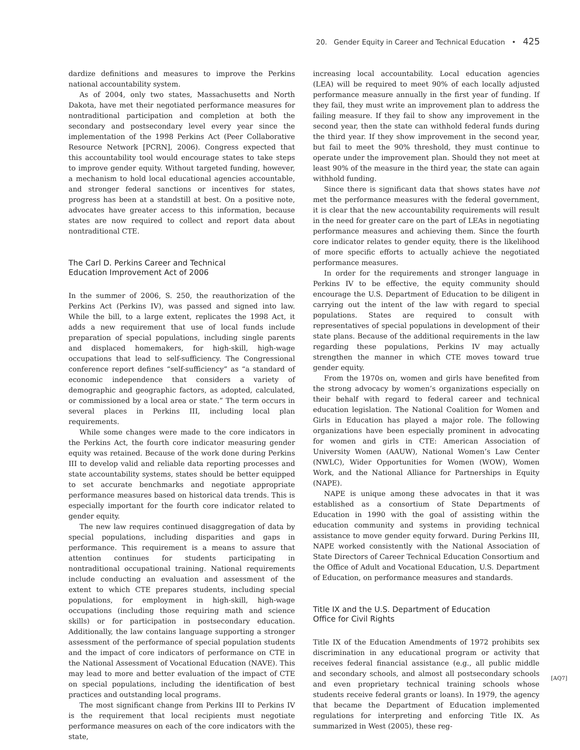20. Gender Equity in Career and Technical Education • 425
dardize definitions and measures to improve the Perkins national accountability system.
As of 2004, only two states, Massachusetts and North Dakota, have met their negotiated performance measures for nontraditional participation and completion at both the secondary and postsecondary level every year since the implementation of the 1998 Perkins Act (Peer Collaborative Resource Network [PCRN], 2006). Congress expected that this accountability tool would encourage states to take steps to improve gender equity. Without targeted funding, however, a mechanism to hold local educational agencies accountable, and stronger federal sanctions or incentives for states, progress has been at a standstill at best. On a positive note, advocates have greater access to this information, because states are now required to collect and report data about nontraditional CTE.
The Carl D. Perkins Career and Technical
Education Improvement Act of 2006
In the summer of 2006, S. 250, the reauthorization of the Perkins Act (Perkins IV), was passed and signed into law. While the bill, to a large extent, replicates the 1998 Act, it adds a new requirement that use of local funds include preparation of special populations, including single parents and displaced homemakers, for high-skill, high-wage occupations that lead to self-sufficiency. The Congressional conference report defines “self-sufficiency” as “a standard of economic independence that considers a variety of demographic and geographic factors, as adopted, calculated, or commissioned by a local area or state.” The term occurs in several places in Perkins III, including local plan requirements.
While some changes were made to the core indicators in the Perkins Act, the fourth core indicator measuring gender equity was retained. Because of the work done during Perkins III to develop valid and reliable data reporting processes and state accountability systems, states should be better equipped to set accurate benchmarks and negotiate appropriate performance measures based on historical data trends. This is especially important for the fourth core indicator related to gender equity.
The new law requires continued disaggregation of data by special populations, including disparities and gaps in performance. This requirement is a means to assure that attention continues for students participating in nontraditional occupational training. National requirements include conducting an evaluation and assessment of the extent to which CTE prepares students, including special populations, for employment in high-skill, high-wage occupations (including those requiring math and science skills) or for participation in postsecondary education. Additionally, the law contains language supporting a stronger assessment of the performance of special population students and the impact of core indicators of performance on CTE in the National Assessment of Vocational Education (NAVE). This may lead to more and better evaluation of the impact of CTE on special populations, including the identification of best practices and outstanding local programs.
The most significant change from Perkins III to Perkins IV is the requirement that local recipients must negotiate performance measures on each of the core indicators with the state,
increasing local accountability. Local education agencies (LEA) will be required to meet 90% of each locally adjusted performance measure annually in the first year of funding. If they fail, they must write an improvement plan to address the failing measure. If they fail to show any improvement in the second year, then the state can withhold federal funds during the third year. If they show improvement in the second year, but fail to meet the 90% threshold, they must continue to operate under the improvement plan. Should they not meet at least 90% of the measure in the third year, the state can again withhold funding.
Since there is significant data that shows states have not met the performance measures with the federal government, it is clear that the new accountability requirements will result in the need for greater care on the part of LEAs in negotiating performance measures and achieving them. Since the fourth core indicator relates to gender equity, there is the likelihood of more specific efforts to actually achieve the negotiated performance measures.
In order for the requirements and stronger language in Perkins IV to be effective, the equity community should encourage the U.S. Department of Education to be diligent in carrying out the intent of the law with regard to special populations. States are required to consult with representatives of special populations in development of their state plans. Because of the additional requirements in the law regarding these populations, Perkins IV may actually strengthen the manner in which CTE moves toward true gender equity.
From the 1970s on, women and girls have benefited from the strong advocacy by women’s organizations especially on their behalf with regard to federal career and technical education legislation. The National Coalition for Women and Girls in Education has played a major role. The following organizations have been especially prominent in advocating for women and girls in CTE: American Association of University Women (AAUW), National Women’s Law Center (NWLC), Wider Opportunities for Women (WOW), Women Work, and the National Alliance for Partnerships in Equity (NAPE).
NAPE is unique among these advocates in that it was established as a consortium of State Departments of Education in 1990 with the goal of assisting within the education community and systems in providing technical assistance to move gender equity forward. During Perkins III, NAPE worked consistently with the National Association of State Directors of Career Technical Education Consortium and the Office of Adult and Vocational Education, U.S. Department of Education, on performance measures and standards.
Title IX and the U.S. Department of Education
Office for Civil Rights
Title IX of the Education Amendments of 1972 prohibits sex discrimination in any educational program or activity that receives federal financial assistance (e.g., all public middle and secondary schools, and almost all postsecondary schools and even proprietary technical training schools whose students receive federal grants or loans). In 1979, the agency that became the Department of Education implemented regulations for interpreting and enforcing Title IX. As summarized in West (2005), these reg-
[AQ7]